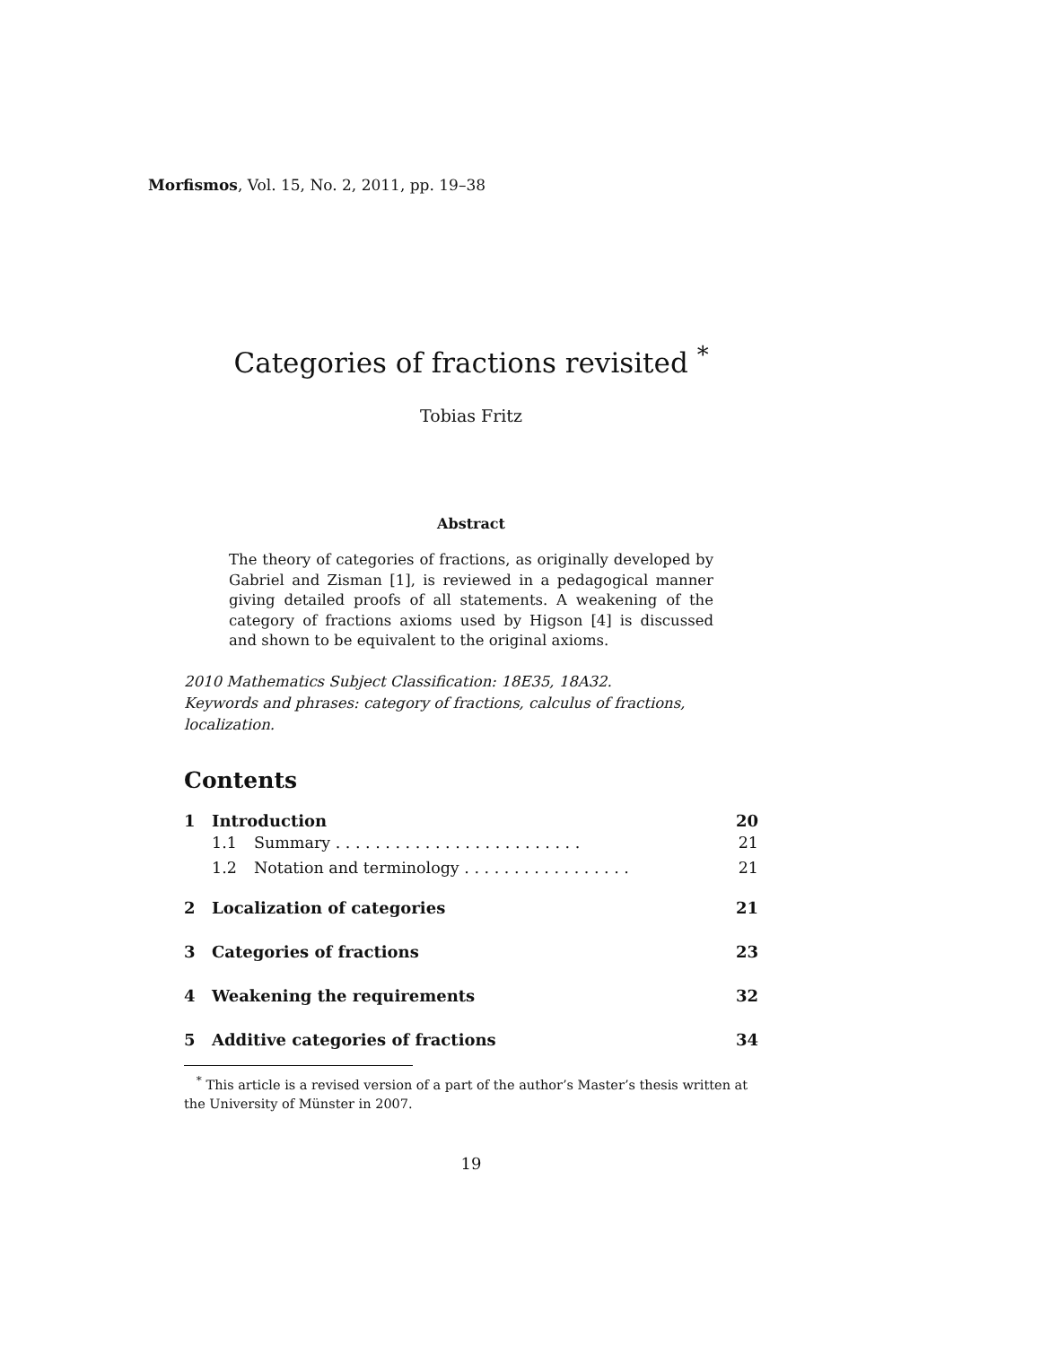Morfismos, Vol. 15, No. 2, 2011, pp. 19–38
Categories of fractions revisited <sup>*</sup>
Tobias Fritz
Abstract
The theory of categories of fractions, as originally developed by Gabriel and Zisman [1], is reviewed in a pedagogical manner giving detailed proofs of all statements. A weakening of the category of fractions axioms used by Higson [4] is discussed and shown to be equivalent to the original axioms.
2010 Mathematics Subject Classification: 18E35, 18A32.
Keywords and phrases: category of fractions, calculus of fractions, localization.
Contents
1 Introduction 20
1.1 Summary . . . . . . . . . . . . . . . . . . . . . . . . . 21
1.2 Notation and terminology . . . . . . . . . . . . . . . . . 21
2 Localization of categories 21
3 Categories of fractions 23
4 Weakening the requirements 32
5 Additive categories of fractions 34
<sup>*</sup> This article is a revised version of a part of the author’s Master’s thesis written at the University of Münster in 2007.
19